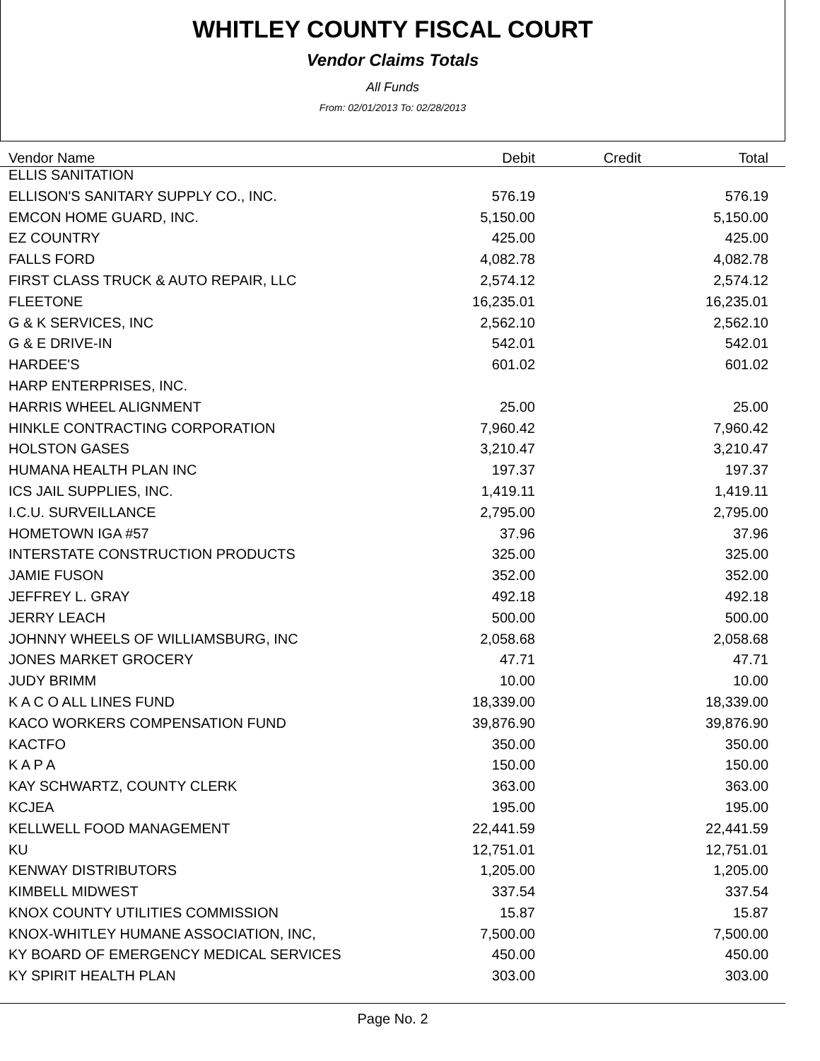WHITLEY COUNTY FISCAL COURT
Vendor Claims Totals
All Funds
From: 02/01/2013 To: 02/28/2013
| Vendor Name | Debit | Credit | Total |
| --- | --- | --- | --- |
| ELLIS SANITATION | | | |
| ELLISON'S SANITARY SUPPLY CO., INC. | 576.19 | | 576.19 |
| EMCON HOME GUARD, INC. | 5,150.00 | | 5,150.00 |
| EZ COUNTRY | 425.00 | | 425.00 |
| FALLS FORD | 4,082.78 | | 4,082.78 |
| FIRST CLASS TRUCK & AUTO REPAIR, LLC | 2,574.12 | | 2,574.12 |
| FLEETONE | 16,235.01 | | 16,235.01 |
| G & K SERVICES, INC | 2,562.10 | | 2,562.10 |
| G & E DRIVE-IN | 542.01 | | 542.01 |
| HARDEE'S | 601.02 | | 601.02 |
| HARP ENTERPRISES, INC. | | | |
| HARRIS WHEEL ALIGNMENT | 25.00 | | 25.00 |
| HINKLE CONTRACTING CORPORATION | 7,960.42 | | 7,960.42 |
| HOLSTON GASES | 3,210.47 | | 3,210.47 |
| HUMANA HEALTH PLAN INC | 197.37 | | 197.37 |
| ICS JAIL SUPPLIES, INC. | 1,419.11 | | 1,419.11 |
| I.C.U. SURVEILLANCE | 2,795.00 | | 2,795.00 |
| HOMETOWN IGA #57 | 37.96 | | 37.96 |
| INTERSTATE CONSTRUCTION PRODUCTS | 325.00 | | 325.00 |
| JAMIE FUSON | 352.00 | | 352.00 |
| JEFFREY L. GRAY | 492.18 | | 492.18 |
| JERRY LEACH | 500.00 | | 500.00 |
| JOHNNY WHEELS OF WILLIAMSBURG, INC | 2,058.68 | | 2,058.68 |
| JONES MARKET GROCERY | 47.71 | | 47.71 |
| JUDY BRIMM | 10.00 | | 10.00 |
| K A C O ALL LINES FUND | 18,339.00 | | 18,339.00 |
| KACO WORKERS COMPENSATION FUND | 39,876.90 | | 39,876.90 |
| KACTFO | 350.00 | | 350.00 |
| K A P A | 150.00 | | 150.00 |
| KAY SCHWARTZ, COUNTY CLERK | 363.00 | | 363.00 |
| KCJEA | 195.00 | | 195.00 |
| KELLWELL FOOD MANAGEMENT | 22,441.59 | | 22,441.59 |
| KU | 12,751.01 | | 12,751.01 |
| KENWAY DISTRIBUTORS | 1,205.00 | | 1,205.00 |
| KIMBELL MIDWEST | 337.54 | | 337.54 |
| KNOX COUNTY UTILITIES COMMISSION | 15.87 | | 15.87 |
| KNOX-WHITLEY HUMANE ASSOCIATION, INC, | 7,500.00 | | 7,500.00 |
| KY BOARD OF EMERGENCY MEDICAL SERVICES | 450.00 | | 450.00 |
| KY SPIRIT HEALTH PLAN | 303.00 | | 303.00 |
Page No. 2